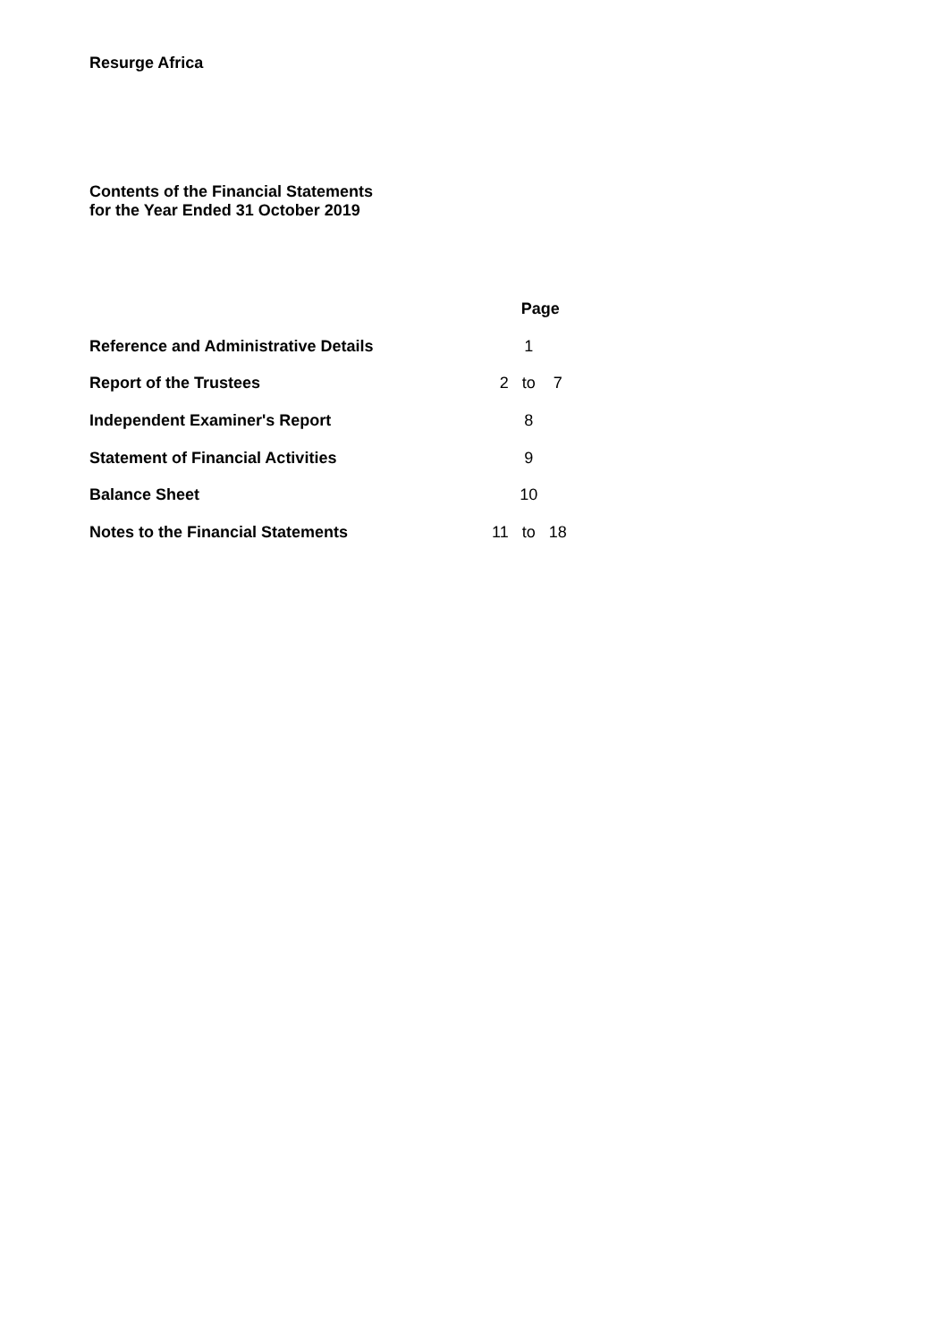Resurge Africa
Contents of the Financial Statements
for the Year Ended 31 October 2019
| | Page | | |
| --- | --- | --- | --- |
| Reference and Administrative Details | | 1 | |
| Report of the Trustees | 2 | to | 7 |
| Independent Examiner's Report | | 8 | |
| Statement of Financial Activities | | 9 | |
| Balance Sheet | | 10 | |
| Notes to the Financial Statements | 11 | to | 18 |